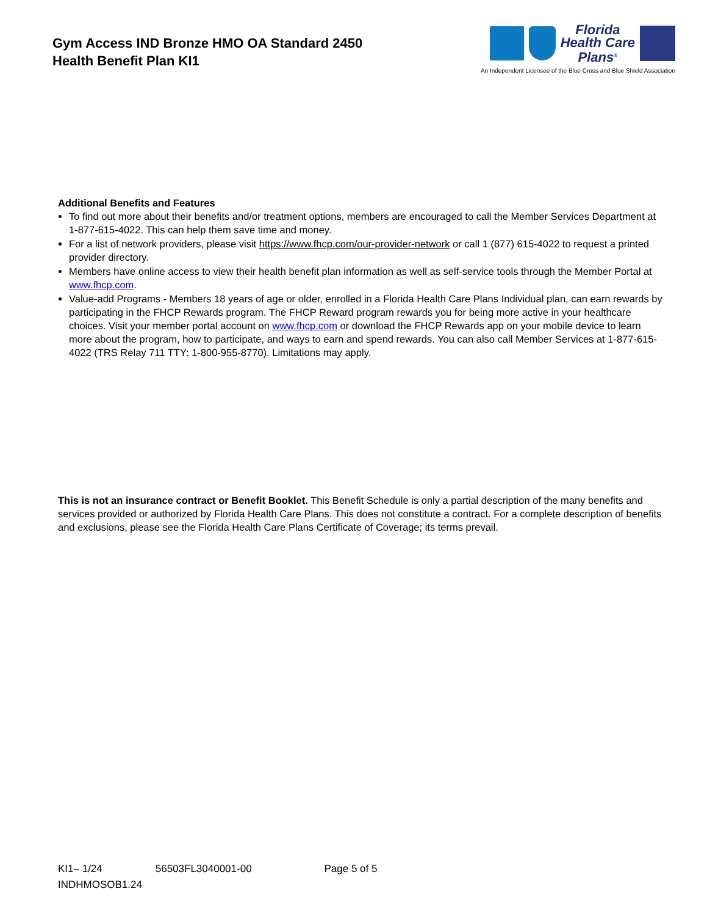Gym Access IND Bronze HMO OA Standard 2450
Health Benefit Plan KI1
Florida
Health Care
Plans<sup>®</sup>
An Independent Licensee of the Blue Cross and Blue Shield Association
Additional Benefits and Features
To find out more about their benefits and/or treatment options, members are encouraged to call the Member Services Department at 1-877-615-4022. This can help them save time and money.
For a list of network providers, please visit https://www.fhcp.com/our-provider-network or call 1 (877) 615-4022 to request a printed provider directory.
Members have online access to view their health benefit plan information as well as self-service tools through the Member Portal at www.fhcp.com.
Value-add Programs - Members 18 years of age or older, enrolled in a Florida Health Care Plans Individual plan, can earn rewards by participating in the FHCP Rewards program. The FHCP Reward program rewards you for being more active in your healthcare choices. Visit your member portal account on www.fhcp.com or download the FHCP Rewards app on your mobile device to learn more about the program, how to participate, and ways to earn and spend rewards. You can also call Member Services at 1-877-615-4022 (TRS Relay 711 TTY: 1-800-955-8770). Limitations may apply.
This is not an insurance contract or Benefit Booklet. This Benefit Schedule is only a partial description of the many benefits and services provided or authorized by Florida Health Care Plans. This does not constitute a contract. For a complete description of benefits and exclusions, please see the Florida Health Care Plans Certificate of Coverage; its terms prevail.
KI1– 1/24 56503FL3040001-00 Page 5 of 5
INDHMOSOB1.24